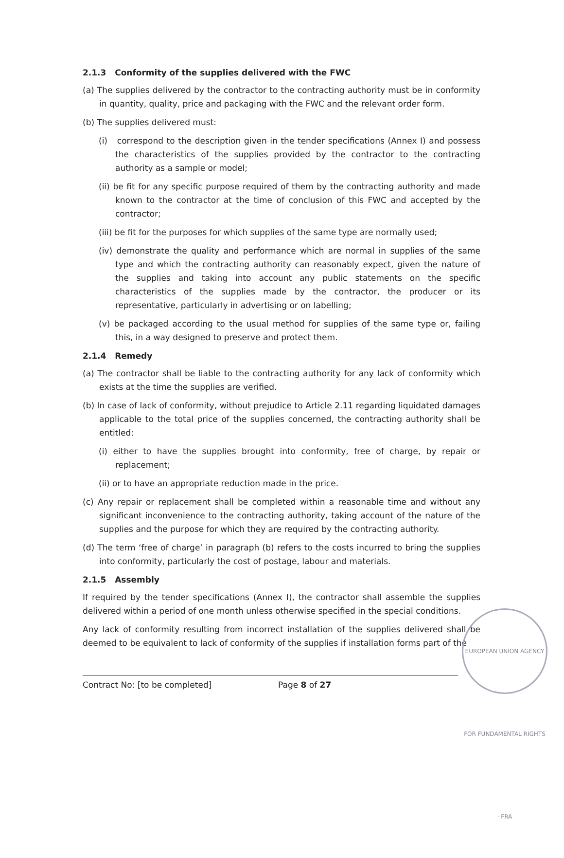2.1.3 Conformity of the supplies delivered with the FWC
(a) The supplies delivered by the contractor to the contracting authority must be in conformity in quantity, quality, price and packaging with the FWC and the relevant order form.
(b) The supplies delivered must:
(i) correspond to the description given in the tender specifications (Annex I) and possess the characteristics of the supplies provided by the contractor to the contracting authority as a sample or model;
(ii) be fit for any specific purpose required of them by the contracting authority and made known to the contractor at the time of conclusion of this FWC and accepted by the contractor;
(iii) be fit for the purposes for which supplies of the same type are normally used;
(iv) demonstrate the quality and performance which are normal in supplies of the same type and which the contracting authority can reasonably expect, given the nature of the supplies and taking into account any public statements on the specific characteristics of the supplies made by the contractor, the producer or its representative, particularly in advertising or on labelling;
(v) be packaged according to the usual method for supplies of the same type or, failing this, in a way designed to preserve and protect them.
2.1.4 Remedy
(a) The contractor shall be liable to the contracting authority for any lack of conformity which exists at the time the supplies are verified.
(b) In case of lack of conformity, without prejudice to Article 2.11 regarding liquidated damages applicable to the total price of the supplies concerned, the contracting authority shall be entitled:
(i) either to have the supplies brought into conformity, free of charge, by repair or replacement;
(ii) or to have an appropriate reduction made in the price.
(c) Any repair or replacement shall be completed within a reasonable time and without any significant inconvenience to the contracting authority, taking account of the nature of the supplies and the purpose for which they are required by the contracting authority.
(d) The term ‘free of charge’ in paragraph (b) refers to the costs incurred to bring the supplies into conformity, particularly the cost of postage, labour and materials.
2.1.5 Assembly
If required by the tender specifications (Annex I), the contractor shall assemble the supplies delivered within a period of one month unless otherwise specified in the special conditions.
Any lack of conformity resulting from incorrect installation of the supplies delivered shall be deemed to be equivalent to lack of conformity of the supplies if installation forms part of the
Contract No: [to be completed] Page 8 of 27
EUROPEAN UNION AGENCY FOR FUNDAMENTAL RIGHTS · FRA